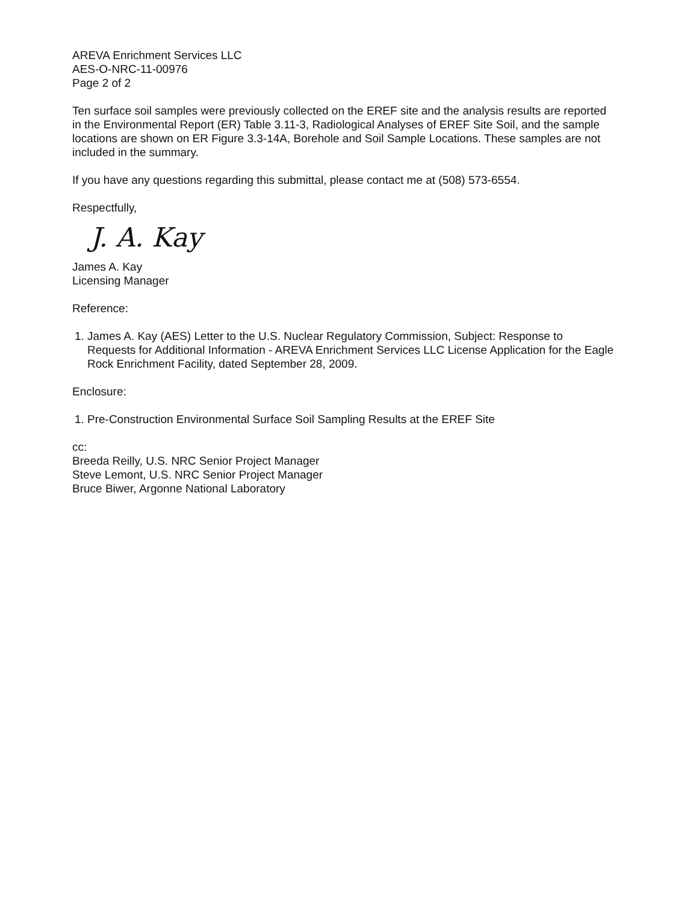AREVA Enrichment Services LLC
AES-O-NRC-11-00976
Page 2 of 2
Ten surface soil samples were previously collected on the EREF site and the analysis results are reported in the Environmental Report (ER) Table 3.11-3, Radiological Analyses of EREF Site Soil, and the sample locations are shown on ER Figure 3.3-14A, Borehole and Soil Sample Locations. These samples are not included in the summary.
If you have any questions regarding this submittal, please contact me at (508) 573-6554.
Respectfully,
J. A. Kay
James A. Kay
Licensing Manager
Reference:
1. James A. Kay (AES) Letter to the U.S. Nuclear Regulatory Commission, Subject: Response to Requests for Additional Information - AREVA Enrichment Services LLC License Application for the Eagle Rock Enrichment Facility, dated September 28, 2009.
Enclosure:
1. Pre-Construction Environmental Surface Soil Sampling Results at the EREF Site
cc:
Breeda Reilly, U.S. NRC Senior Project Manager
Steve Lemont, U.S. NRC Senior Project Manager
Bruce Biwer, Argonne National Laboratory